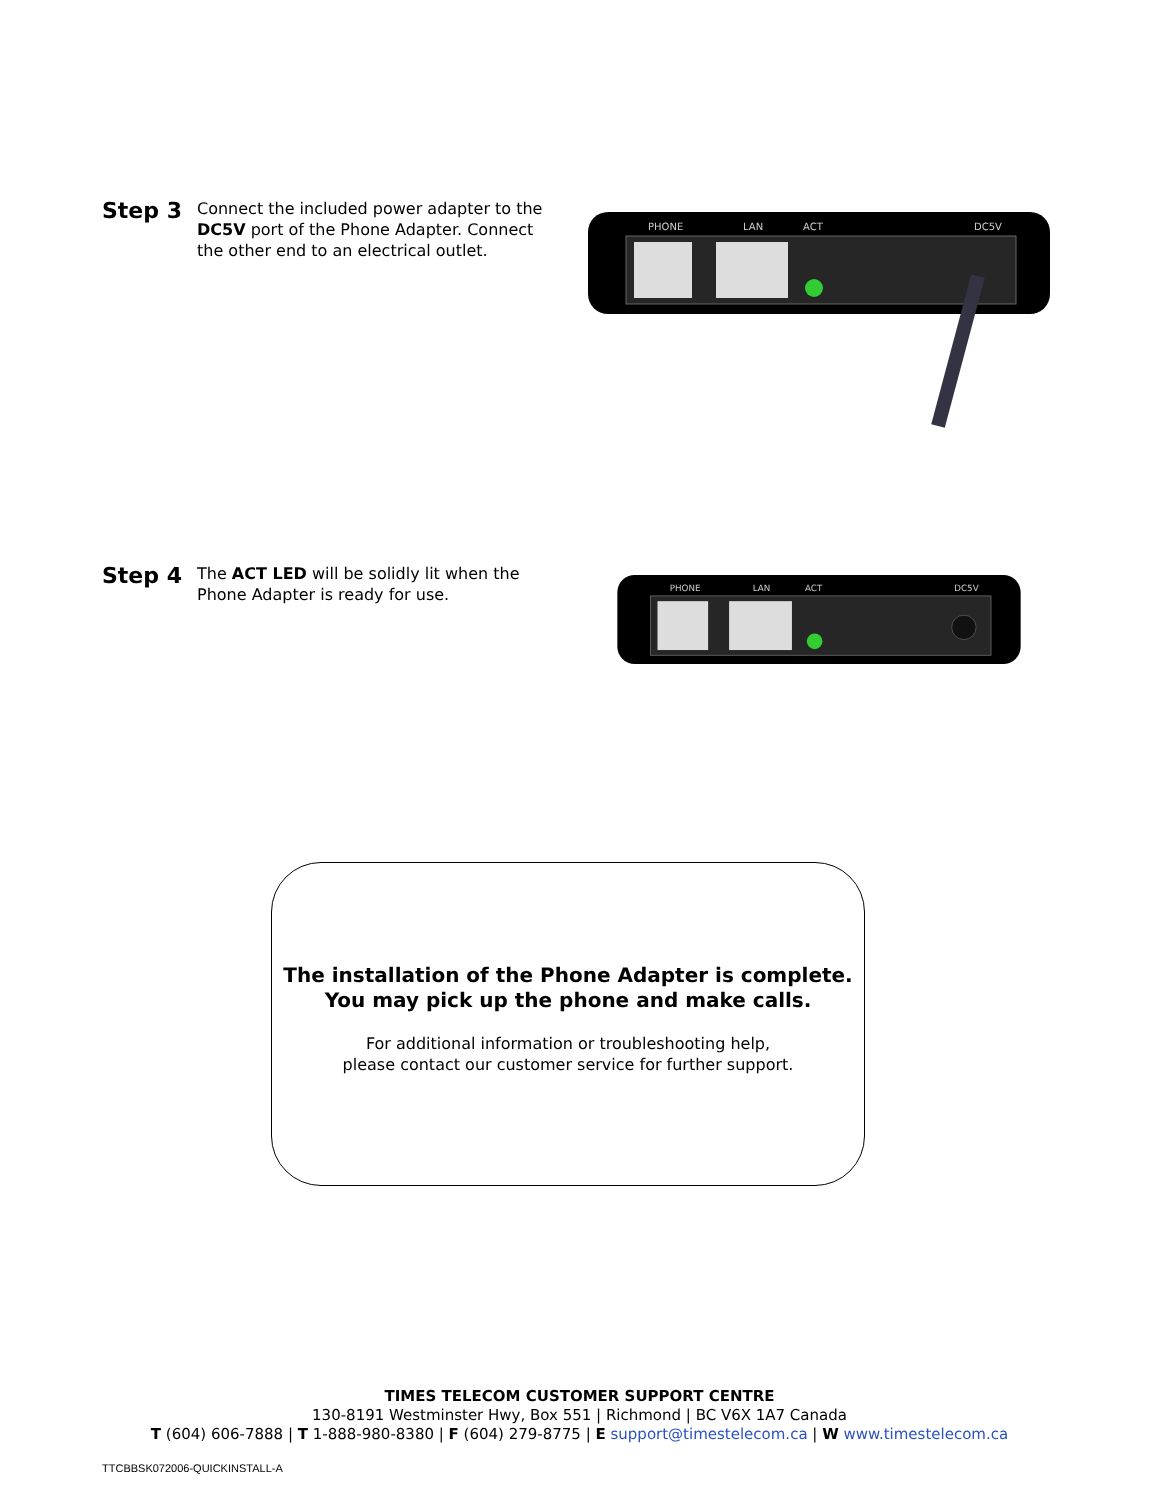Step 3
Connect the included power adapter to the DC5V port of the Phone Adapter. Connect the other end to an electrical outlet.
PHONE
LAN
ACT
DC5V
Step 4
The ACT LED will be solidly lit when the Phone Adapter is ready for use.
PHONE
LAN
ACT
DC5V
The installation of the Phone Adapter is complete.
You may pick up the phone and make calls.
For additional information or troubleshooting help,
please contact our customer service for further support.
TIMES TELECOM CUSTOMER SUPPORT CENTRE
130-8191 Westminster Hwy, Box 551 | Richmond | BC V6X 1A7 Canada
T (604) 606-7888 | T 1-888-980-8380 | F (604) 279-8775 | E support@timestelecom.ca | W www.timestelecom.ca
TTCBBSK072006-QUICKINSTALL-A